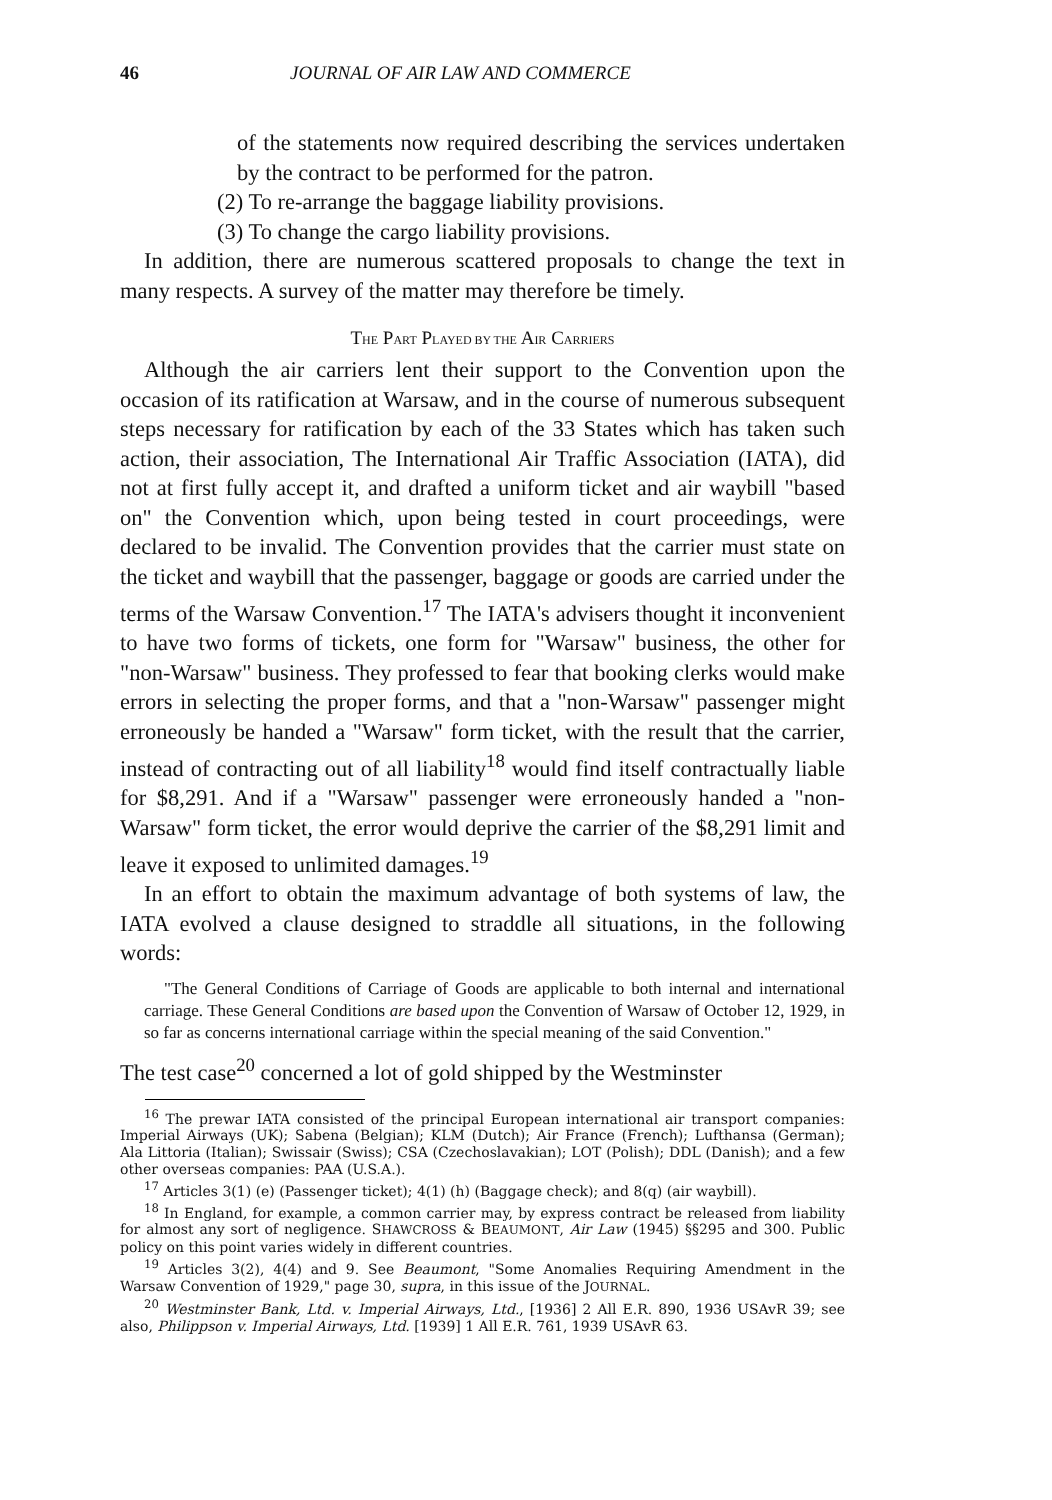46 JOURNAL OF AIR LAW AND COMMERCE
of the statements now required describing the services undertaken by the contract to be performed for the patron.
(2) To re-arrange the baggage liability provisions.
(3) To change the cargo liability provisions.
In addition, there are numerous scattered proposals to change the text in many respects. A survey of the matter may therefore be timely.
THE PART PLAYED BY THE AIR CARRIERS
Although the air carriers lent their support to the Convention upon the occasion of its ratification at Warsaw, and in the course of numerous subsequent steps necessary for ratification by each of the 33 States which has taken such action, their association, The International Air Traffic Association (IATA), did not at first fully accept it, and drafted a uniform ticket and air waybill "based on" the Convention which, upon being tested in court proceedings, were declared to be invalid. The Convention provides that the carrier must state on the ticket and waybill that the passenger, baggage or goods are carried under the terms of the Warsaw Convention.<sup>17</sup> The IATA's advisers thought it inconvenient to have two forms of tickets, one form for "Warsaw" business, the other for "non-Warsaw" business. They professed to fear that booking clerks would make errors in selecting the proper forms, and that a "non-Warsaw" passenger might erroneously be handed a "Warsaw" form ticket, with the result that the carrier, instead of contracting out of all liability<sup>18</sup> would find itself contractually liable for $8,291. And if a "Warsaw" passenger were erroneously handed a "non-Warsaw" form ticket, the error would deprive the carrier of the $8,291 limit and leave it exposed to unlimited damages.<sup>19</sup>
In an effort to obtain the maximum advantage of both systems of law, the IATA evolved a clause designed to straddle all situations, in the following words:
"The General Conditions of Carriage of Goods are applicable to both internal and international carriage. These General Conditions are based upon the Convention of Warsaw of October 12, 1929, in so far as concerns international carriage within the special meaning of the said Convention."
The test case<sup>20</sup> concerned a lot of gold shipped by the Westminster
<sup>16</sup> The prewar IATA consisted of the principal European international air transport companies: Imperial Airways (UK); Sabena (Belgian); KLM (Dutch); Air France (French); Lufthansa (German); Ala Littoria (Italian); Swissair (Swiss); CSA (Czechoslavakian); LOT (Polish); DDL (Danish); and a few other overseas companies: PAA (U.S.A.).
<sup>17</sup> Articles 3(1) (e) (Passenger ticket); 4(1) (h) (Baggage check); and 8(q) (air waybill).
<sup>18</sup> In England, for example, a common carrier may, by express contract be released from liability for almost any sort of negligence. SHAWCROSS & BEAUMONT, Air Law (1945) §§295 and 300. Public policy on this point varies widely in different countries.
<sup>19</sup> Articles 3(2), 4(4) and 9. See Beaumont, "Some Anomalies Requiring Amendment in the Warsaw Convention of 1929," page 30, supra, in this issue of the JOURNAL.
<sup>20</sup> Westminster Bank, Ltd. v. Imperial Airways, Ltd., [1936] 2 All E.R. 890, 1936 USAvR 39; see also, Philippson v. Imperial Airways, Ltd. [1939] 1 All E.R. 761, 1939 USAvR 63.